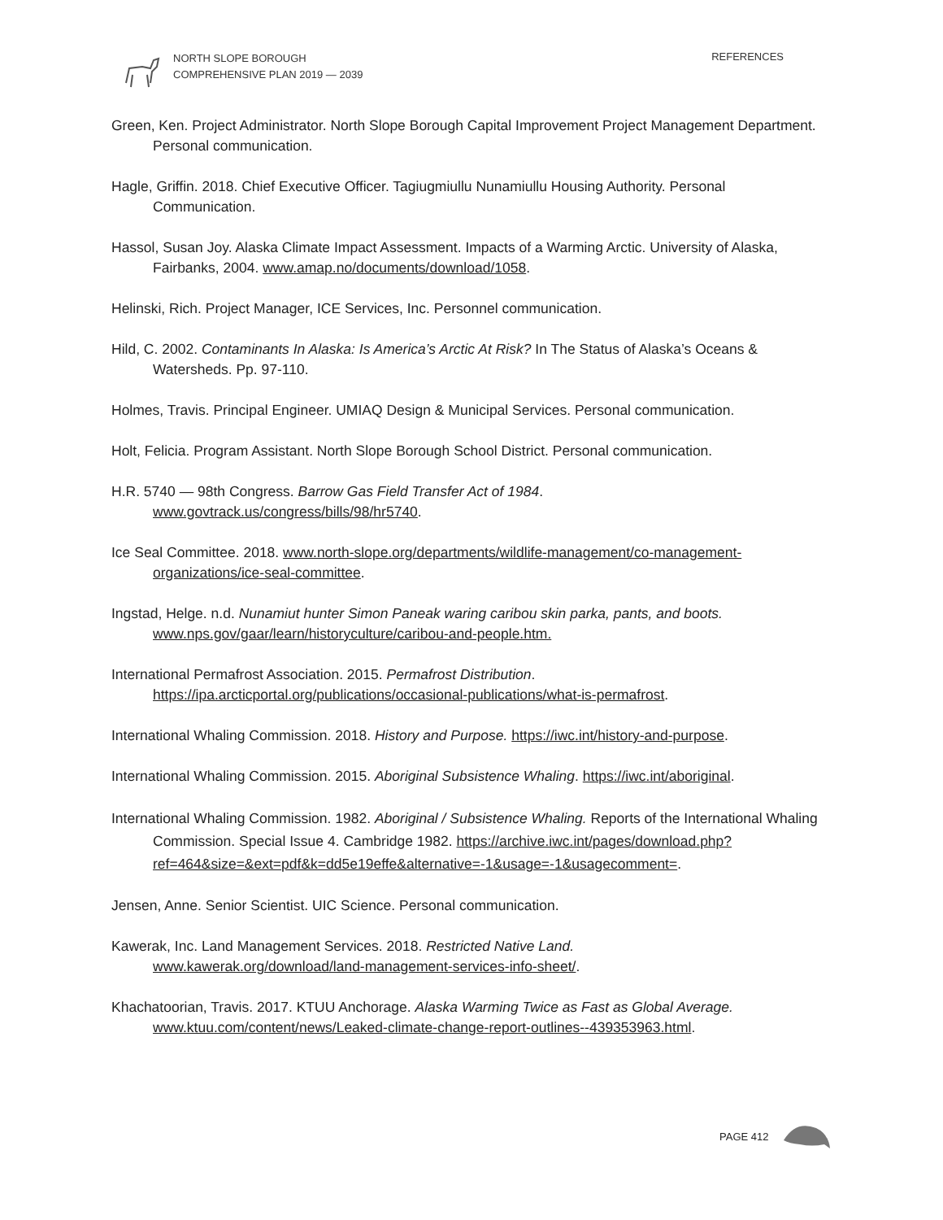NORTH SLOPE BOROUGH
COMPREHENSIVE PLAN 2019 — 2039
REFERENCES
Green, Ken. Project Administrator. North Slope Borough Capital Improvement Project Management Department. Personal communication.
Hagle, Griffin. 2018. Chief Executive Officer. Tagiugmiullu Nunamiullu Housing Authority. Personal Communication.
Hassol, Susan Joy. Alaska Climate Impact Assessment. Impacts of a Warming Arctic. University of Alaska, Fairbanks, 2004. www.amap.no/documents/download/1058.
Helinski, Rich. Project Manager, ICE Services, Inc. Personnel communication.
Hild, C. 2002. Contaminants In Alaska: Is America’s Arctic At Risk? In The Status of Alaska’s Oceans & Watersheds. Pp. 97-110.
Holmes, Travis. Principal Engineer. UMIAQ Design & Municipal Services. Personal communication.
Holt, Felicia. Program Assistant. North Slope Borough School District. Personal communication.
H.R. 5740 — 98th Congress. Barrow Gas Field Transfer Act of 1984.
www.govtrack.us/congress/bills/98/hr5740.
Ice Seal Committee. 2018. www.north-slope.org/departments/wildlife-management/co-management-organizations/ice-seal-committee.
Ingstad, Helge. n.d. Nunamiut hunter Simon Paneak waring caribou skin parka, pants, and boots.
www.nps.gov/gaar/learn/historyculture/caribou-and-people.htm.
International Permafrost Association. 2015. Permafrost Distribution.
https://ipa.arcticportal.org/publications/occasional-publications/what-is-permafrost.
International Whaling Commission. 2018. History and Purpose. https://iwc.int/history-and-purpose.
International Whaling Commission. 2015. Aboriginal Subsistence Whaling. https://iwc.int/aboriginal.
International Whaling Commission. 1982. Aboriginal / Subsistence Whaling. Reports of the International Whaling Commission. Special Issue 4. Cambridge 1982. https://archive.iwc.int/pages/download.php?ref=464&size=&ext=pdf&k=dd5e19effe&alternative=-1&usage=-1&usagecomment=.
Jensen, Anne. Senior Scientist. UIC Science. Personal communication.
Kawerak, Inc. Land Management Services. 2018. Restricted Native Land.
www.kawerak.org/download/land-management-services-info-sheet/.
Khachatoorian, Travis. 2017. KTUU Anchorage. Alaska Warming Twice as Fast as Global Average. www.ktuu.com/content/news/Leaked-climate-change-report-outlines--439353963.html.
PAGE 412